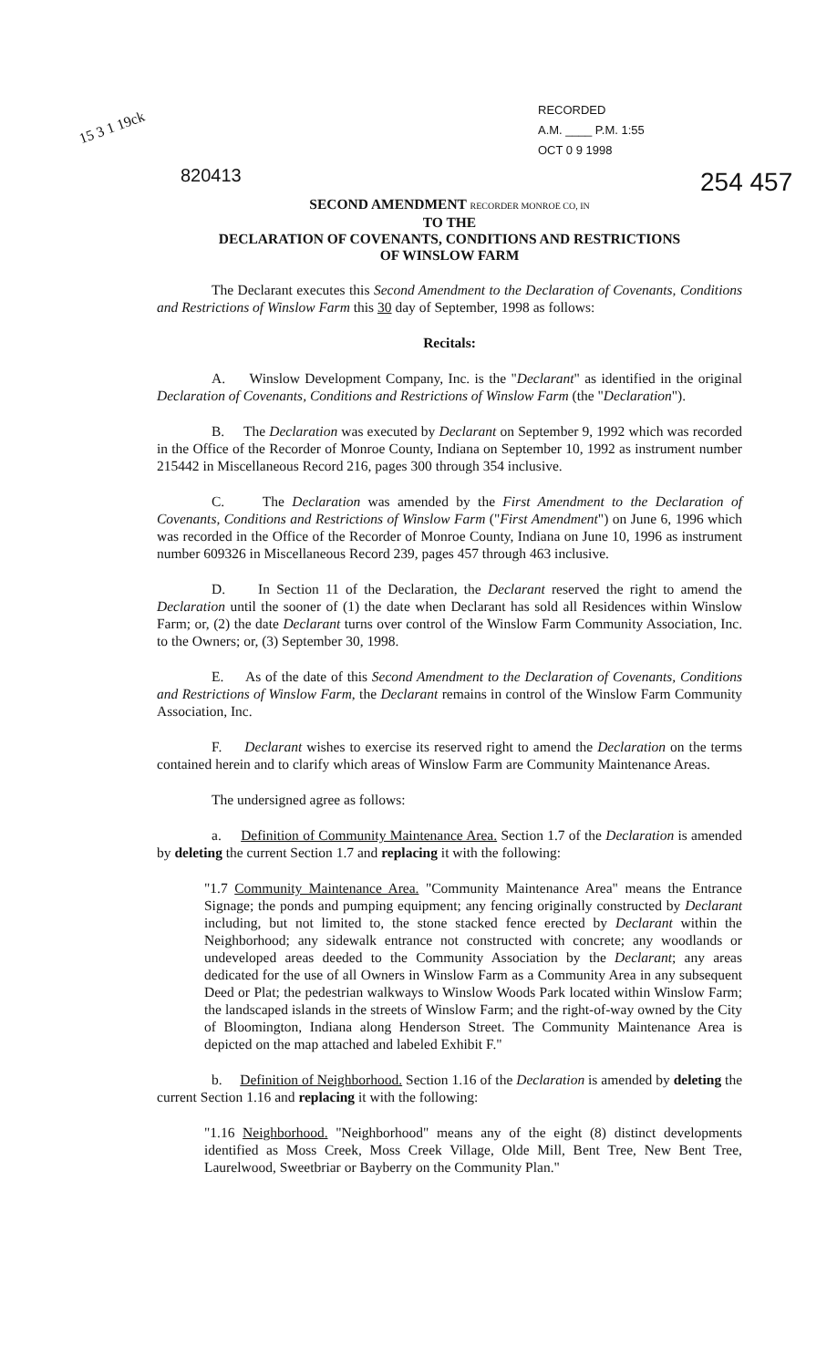15 3 1 19ck
RECORDED
A.M. ____ P.M. 1:55
OCT 0 9 1998
820413 254 457
SECOND AMENDMENT RECORDER MONROE CO, IN
TO THE
DECLARATION OF COVENANTS, CONDITIONS AND RESTRICTIONS
OF WINSLOW FARM
The Declarant executes this Second Amendment to the Declaration of Covenants, Conditions and Restrictions of Winslow Farm this 30 day of September, 1998 as follows:
Recitals:
A. Winslow Development Company, Inc. is the "Declarant" as identified in the original Declaration of Covenants, Conditions and Restrictions of Winslow Farm (the "Declaration").
B. The Declaration was executed by Declarant on September 9, 1992 which was recorded in the Office of the Recorder of Monroe County, Indiana on September 10, 1992 as instrument number 215442 in Miscellaneous Record 216, pages 300 through 354 inclusive.
C. The Declaration was amended by the First Amendment to the Declaration of Covenants, Conditions and Restrictions of Winslow Farm ("First Amendment") on June 6, 1996 which was recorded in the Office of the Recorder of Monroe County, Indiana on June 10, 1996 as instrument number 609326 in Miscellaneous Record 239, pages 457 through 463 inclusive.
D. In Section 11 of the Declaration, the Declarant reserved the right to amend the Declaration until the sooner of (1) the date when Declarant has sold all Residences within Winslow Farm; or, (2) the date Declarant turns over control of the Winslow Farm Community Association, Inc. to the Owners; or, (3) September 30, 1998.
E. As of the date of this Second Amendment to the Declaration of Covenants, Conditions and Restrictions of Winslow Farm, the Declarant remains in control of the Winslow Farm Community Association, Inc.
F. Declarant wishes to exercise its reserved right to amend the Declaration on the terms contained herein and to clarify which areas of Winslow Farm are Community Maintenance Areas.
The undersigned agree as follows:
a. Definition of Community Maintenance Area. Section 1.7 of the Declaration is amended by deleting the current Section 1.7 and replacing it with the following:
"1.7 Community Maintenance Area. "Community Maintenance Area" means the Entrance Signage; the ponds and pumping equipment; any fencing originally constructed by Declarant including, but not limited to, the stone stacked fence erected by Declarant within the Neighborhood; any sidewalk entrance not constructed with concrete; any woodlands or undeveloped areas deeded to the Community Association by the Declarant; any areas dedicated for the use of all Owners in Winslow Farm as a Community Area in any subsequent Deed or Plat; the pedestrian walkways to Winslow Woods Park located within Winslow Farm; the landscaped islands in the streets of Winslow Farm; and the right-of-way owned by the City of Bloomington, Indiana along Henderson Street. The Community Maintenance Area is depicted on the map attached and labeled Exhibit F."
b. Definition of Neighborhood. Section 1.16 of the Declaration is amended by deleting the current Section 1.16 and replacing it with the following:
"1.16 Neighborhood. "Neighborhood" means any of the eight (8) distinct developments identified as Moss Creek, Moss Creek Village, Olde Mill, Bent Tree, New Bent Tree, Laurelwood, Sweetbriar or Bayberry on the Community Plan."